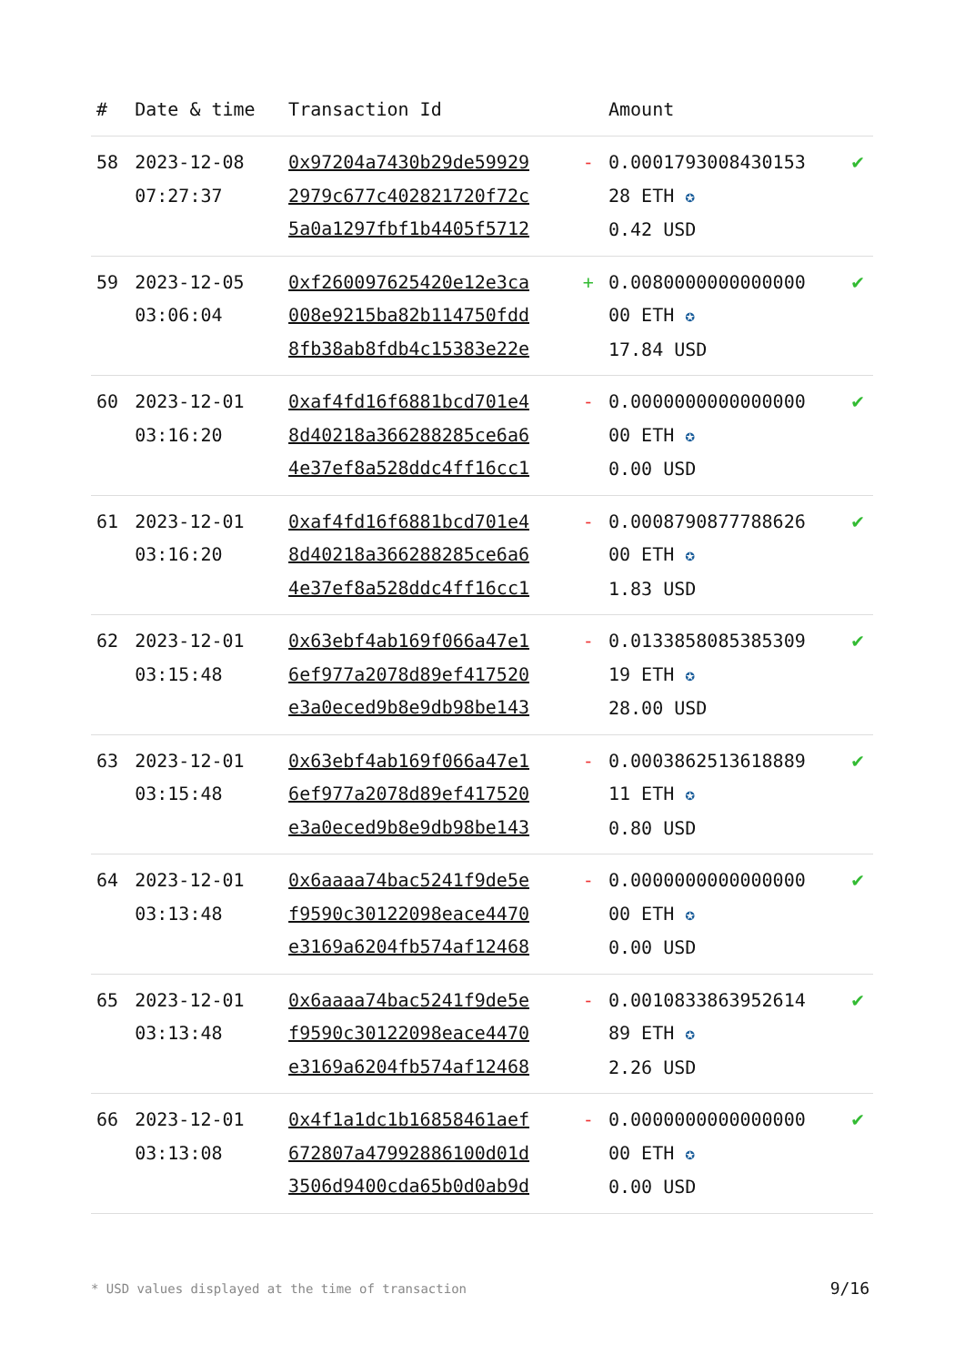| # | Date & time | Transaction Id | | Amount | |
| --- | --- | --- | --- | --- | --- |
| 58 | 2023-12-08 07:27:37 | 0x97204a7430b29de59929 2979c677c402821720f72c 5a0a1297fbf1b4405f5712 | - | 0.0001793008430153 28 ETH ✪ 0.42 USD | ✔ |
| 59 | 2023-12-05 03:06:04 | 0xf260097625420e12e3ca 008e9215ba82b114750fdd 8fb38ab8fdb4c15383e22e | + | 0.0080000000000000 00 ETH ✪ 17.84 USD | ✔ |
| 60 | 2023-12-01 03:16:20 | 0xaf4fd16f6881bcd701e4 8d40218a366288285ce6a6 4e37ef8a528ddc4ff16cc1 | - | 0.0000000000000000 00 ETH ✪ 0.00 USD | ✔ |
| 61 | 2023-12-01 03:16:20 | 0xaf4fd16f6881bcd701e4 8d40218a366288285ce6a6 4e37ef8a528ddc4ff16cc1 | - | 0.0008790877788626 00 ETH ✪ 1.83 USD | ✔ |
| 62 | 2023-12-01 03:15:48 | 0x63ebf4ab169f066a47e1 6ef977a2078d89ef417520 e3a0eced9b8e9db98be143 | - | 0.0133858085385309 19 ETH ✪ 28.00 USD | ✔ |
| 63 | 2023-12-01 03:15:48 | 0x63ebf4ab169f066a47e1 6ef977a2078d89ef417520 e3a0eced9b8e9db98be143 | - | 0.0003862513618889 11 ETH ✪ 0.80 USD | ✔ |
| 64 | 2023-12-01 03:13:48 | 0x6aaaa74bac5241f9de5e f9590c30122098eace4470 e3169a6204fb574af12468 | - | 0.0000000000000000 00 ETH ✪ 0.00 USD | ✔ |
| 65 | 2023-12-01 03:13:48 | 0x6aaaa74bac5241f9de5e f9590c30122098eace4470 e3169a6204fb574af12468 | - | 0.0010833863952614 89 ETH ✪ 2.26 USD | ✔ |
| 66 | 2023-12-01 03:13:08 | 0x4f1a1dc1b16858461aef 672807a47992886100d01d 3506d9400cda65b0d0ab9d | - | 0.0000000000000000 00 ETH ✪ 0.00 USD | ✔ |
* USD values displayed at the time of transaction
9/16